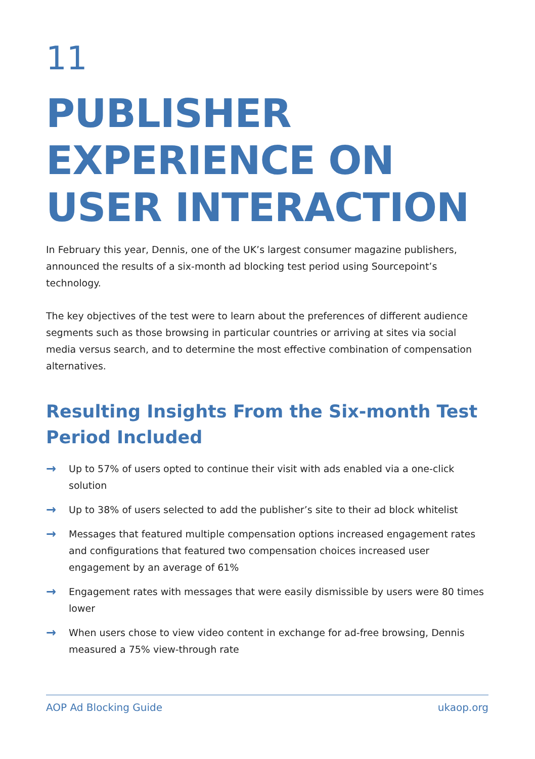11
PUBLISHER
EXPERIENCE ON
USER INTERACTION
In February this year, Dennis, one of the UK’s largest consumer magazine publishers, announced the results of a six-month ad blocking test period using Sourcepoint’s technology.
The key objectives of the test were to learn about the preferences of different audience segments such as those browsing in particular countries or arriving at sites via social media versus search, and to determine the most effective combination of compensation alternatives.
Resulting Insights From the Six-month Test Period Included
→ Up to 57% of users opted to continue their visit with ads enabled via a one-click solution
→ Up to 38% of users selected to add the publisher’s site to their ad block whitelist
→ Messages that featured multiple compensation options increased engagement rates and configurations that featured two compensation choices increased user engagement by an average of 61%
→ Engagement rates with messages that were easily dismissible by users were 80 times lower
→ When users chose to view video content in exchange for ad-free browsing, Dennis measured a 75% view-through rate
AOP Ad Blocking Guide ukaop.org